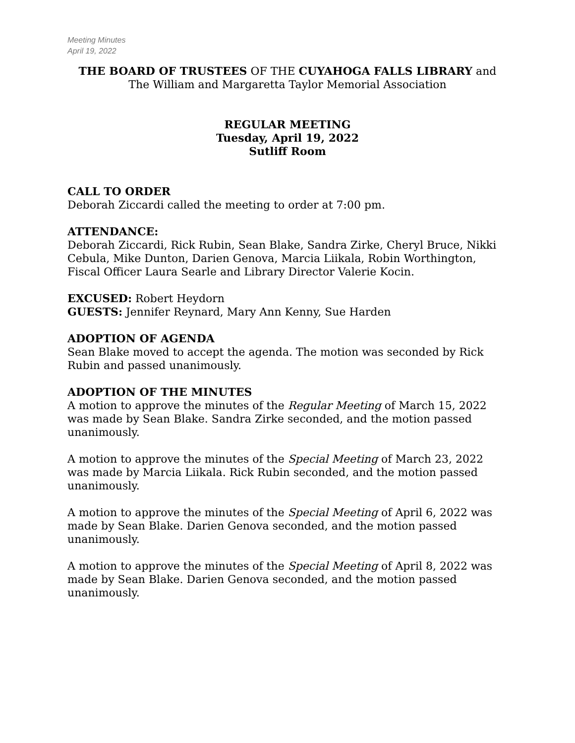Meeting Minutes
April 19, 2022
THE BOARD OF TRUSTEES OF THE CUYAHOGA FALLS LIBRARY and
The William and Margaretta Taylor Memorial Association
REGULAR MEETING
Tuesday, April 19, 2022
Sutliff Room
CALL TO ORDER
Deborah Ziccardi called the meeting to order at 7:00 pm.
ATTENDANCE:
Deborah Ziccardi, Rick Rubin, Sean Blake, Sandra Zirke, Cheryl Bruce, Nikki Cebula, Mike Dunton, Darien Genova, Marcia Liikala, Robin Worthington, Fiscal Officer Laura Searle and Library Director Valerie Kocin.
EXCUSED: Robert Heydorn
GUESTS: Jennifer Reynard, Mary Ann Kenny, Sue Harden
ADOPTION OF AGENDA
Sean Blake moved to accept the agenda. The motion was seconded by Rick Rubin and passed unanimously.
ADOPTION OF THE MINUTES
A motion to approve the minutes of the Regular Meeting of March 15, 2022 was made by Sean Blake. Sandra Zirke seconded, and the motion passed unanimously.
A motion to approve the minutes of the Special Meeting of March 23, 2022 was made by Marcia Liikala. Rick Rubin seconded, and the motion passed unanimously.
A motion to approve the minutes of the Special Meeting of April 6, 2022 was made by Sean Blake. Darien Genova seconded, and the motion passed unanimously.
A motion to approve the minutes of the Special Meeting of April 8, 2022 was made by Sean Blake. Darien Genova seconded, and the motion passed unanimously.